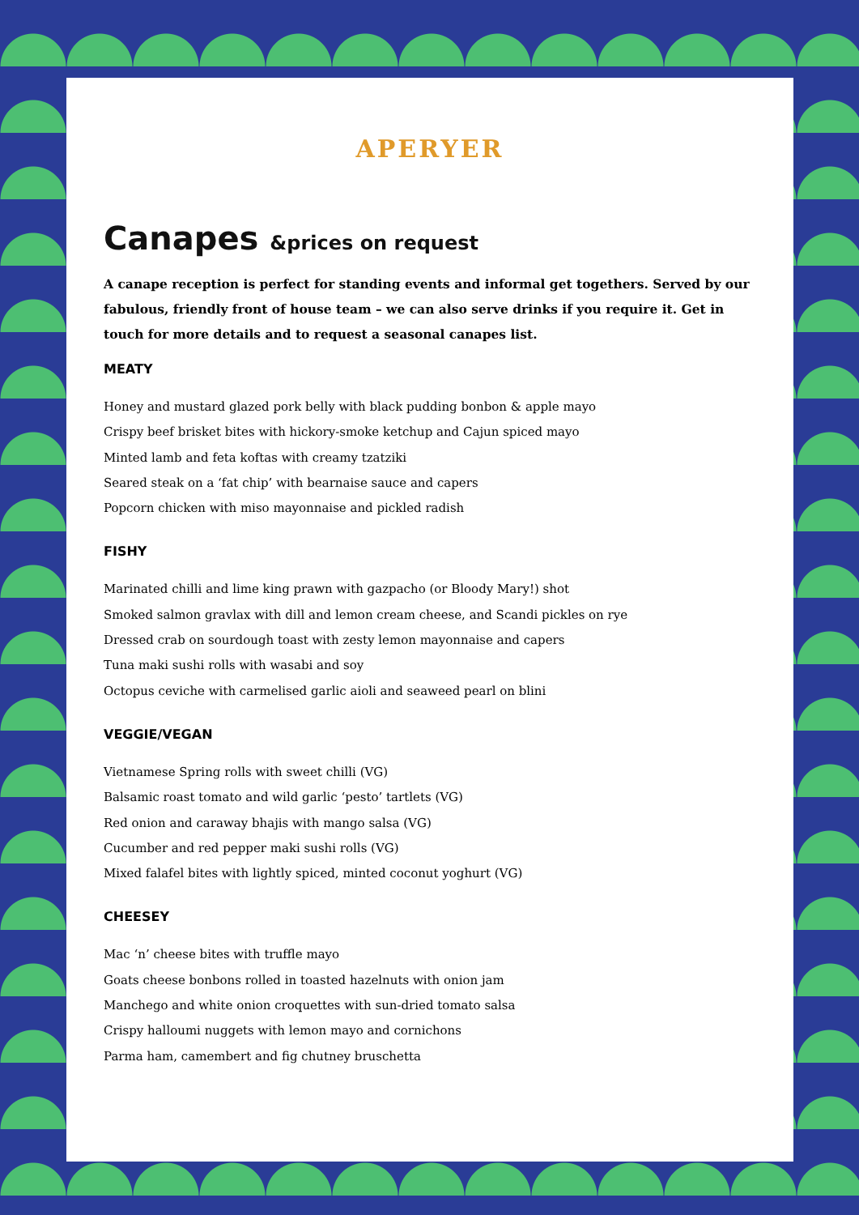APERYER
Canapes &prices on request
A canape reception is perfect for standing events and informal get togethers. Served by our fabulous, friendly front of house team – we can also serve drinks if you require it. Get in touch for more details and to request a seasonal canapes list.
MEATY
Honey and mustard glazed pork belly with black pudding bonbon & apple mayo
Crispy beef brisket bites with hickory-smoke ketchup and Cajun spiced mayo
Minted lamb and feta koftas with creamy tzatziki
Seared steak on a ‘fat chip’ with bearnaise sauce and capers
Popcorn chicken with miso mayonnaise and pickled radish
FISHY
Marinated chilli and lime king prawn with gazpacho (or Bloody Mary!) shot
Smoked salmon gravlax with dill and lemon cream cheese, and Scandi pickles on rye
Dressed crab on sourdough toast with zesty lemon mayonnaise and capers
Tuna maki sushi rolls with wasabi and soy
Octopus ceviche with carmelised garlic aioli and seaweed pearl on blini
VEGGIE/VEGAN
Vietnamese Spring rolls with sweet chilli (VG)
Balsamic roast tomato and wild garlic ‘pesto’ tartlets (VG)
Red onion and caraway bhajis with mango salsa (VG)
Cucumber and red pepper maki sushi rolls (VG)
Mixed falafel bites with lightly spiced, minted coconut yoghurt (VG)
CHEESEY
Mac ‘n’ cheese bites with truffle mayo
Goats cheese bonbons rolled in toasted hazelnuts with onion jam
Manchego and white onion croquettes with sun-dried tomato salsa
Crispy halloumi nuggets with lemon mayo and cornichons
Parma ham, camembert and fig chutney bruschetta